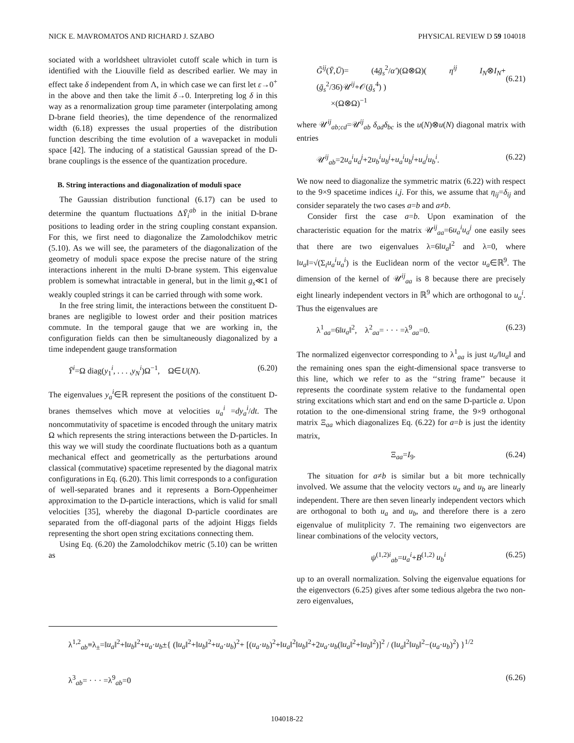NICK E. MAVROMATOS AND RICHARD J. SZABO PHYSICAL REVIEW D 59 104018
sociated with a worldsheet ultraviolet cutoff scale which in turn is identified with the Liouville field as described earlier. We may in effect take δ independent from Λ, in which case we can first let ε→0<sup>+</sup> in the above and then take the limit δ→0. Interpreting log δ in this way as a renormalization group time parameter (interpolating among D-brane field theories), the time dependence of the renormalized width (6.18) expresses the usual properties of the distribution function describing the time evolution of a wavepacket in moduli space [42]. The inducing of a statistical Gaussian spread of the D-brane couplings is the essence of the quantization procedure.
B. String interactions and diagonalization of moduli space
The Gaussian distribution functional (6.17) can be used to determine the quantum fluctuations ΔȲ<sub>i</sub><sup>ab</sup> in the initial D-brane positions to leading order in the string coupling constant expansion. For this, we first need to diagonalize the Zamolodchikov metric (5.10). As we will see, the parameters of the diagonalization of the geometry of moduli space expose the precise nature of the string interactions inherent in the multi D-brane system. This eigenvalue problem is somewhat intractable in general, but in the limit g<sub>s</sub>≪1 of weakly coupled strings it can be carried through with some work.
In the free string limit, the interactions between the constituent D-branes are negligible to lowest order and their position matrices commute. In the temporal gauge that we are working in, the configuration fields can then be simultaneously diagonalized by a time independent gauge transformation
Ȳ<sup>i</sup>=Ω diag(y<sub>1</sub><sup>i</sup>, . . . ,y<sub>N</sub><sup>i</sup>)Ω<sup>−1</sup>, Ω∈U(N). (6.20)
The eigenvalues y<sub>a</sub><sup>i</sup>∈ℝ represent the positions of the constituent D-branes themselves which move at velocities u<sub>a</sub><sup>i</sup> =dy<sub>a</sub><sup>i</sup>/dt. The noncommutativity of spacetime is encoded through the unitary matrix Ω which represents the string interactions between the D-particles. In this way we will study the coordinate fluctuations both as a quantum mechanical effect and geometrically as the perturbations around classical (commutative) spacetime represented by the diagonal matrix configurations in Eq. (6.20). This limit corresponds to a configuration of well-separated branes and it represents a Born-Oppenheimer approximation to the D-particle interactions, which is valid for small velocities [35], whereby the diagonal D-particle coordinates are separated from the off-diagonal parts of the adjoint Higgs fields representing the short open string excitations connecting them.
Using Eq. (6.20) the Zamolodchikov metric (5.10) can be written as
G̃<sup>ij</sup>(Ȳ,Ū)= (4ḡ<sub>s</sub><sup>2</sup>/α′)(Ω⊗Ω)( η<sup>ij</sup> I<sub>N</sub>⊗I<sub>N</sub>+ (ḡ<sub>s</sub><sup>2</sup>/36)𝒰<sup>ij</sup>+𝒪(ḡ<sub>s</sub><sup>4</sup>) )
×(Ω⊗Ω)<sup>−1</sup>
(6.21)
where 𝒰<sup>ij</sup><sub>ab;cd</sub>=𝒰<sup>ij</sup><sub>ab</sub> δ<sub>ad</sub>δ<sub>bc</sub> is the u(N)⊗u(N) diagonal matrix with entries
𝒰<sup>ij</sup><sub>ab</sub>=2u<sub>a</sub><sup>i</sup>u<sub>a</sub><sup>j</sup>+2u<sub>b</sub><sup>i</sup>u<sub>b</sub><sup>j</sup>+u<sub>a</sub><sup>i</sup>u<sub>b</sub><sup>j</sup>+u<sub>a</sub><sup>j</sup>u<sub>b</sub><sup>i</sup>. (6.22)
We now need to diagonalize the symmetric matrix (6.22) with respect to the 9×9 spacetime indices i,j. For this, we assume that η<sub>ij</sub>=δ<sub>ij</sub> and consider separately the two cases a=b and a≠b.
Consider first the case a=b. Upon examination of the characteristic equation for the matrix 𝒰<sup>ij</sup><sub>aa</sub>=6u<sub>a</sub><sup>i</sup>u<sub>a</sub><sup>j</sup> one easily sees that there are two eigenvalues λ=6‖u<sub>a</sub>‖<sup>2</sup> and λ=0, where ‖u<sub>a</sub>‖=√(Σ<sub>i</sub>u<sub>a</sub><sup>i</sup>u<sub>a</sub><sup>i</sup>) is the Euclidean norm of the vector u<sub>a</sub>∈ℝ<sup>9</sup>. The dimension of the kernel of 𝒰<sup>ij</sup><sub>aa</sub> is 8 because there are precisely eight linearly independent vectors in ℝ<sup>9</sup> which are orthogonal to u<sub>a</sub><sup>i</sup>. Thus the eigenvalues are
λ<sup>1</sup><sub>aa</sub>=6‖u<sub>a</sub>‖<sup>2</sup>, λ<sup>2</sup><sub>aa</sub>= · · · =λ<sup>9</sup><sub>aa</sub>=0. (6.23)
The normalized eigenvector corresponding to λ<sup>1</sup><sub>aa</sub> is just u<sub>a</sub>/‖u<sub>a</sub>‖ and the remaining ones span the eight-dimensional space transverse to this line, which we refer to as the ‘‘string frame’’ because it represents the coordinate system relative to the fundamental open string excitations which start and end on the same D-particle a. Upon rotation to the one-dimensional string frame, the 9×9 orthogonal matrix Ξ<sub>aa</sub> which diagonalizes Eq. (6.22) for a=b is just the identity matrix,
Ξ<sub>aa</sub>=I<sub>9</sub>. (6.24)
The situation for a≠b is similar but a bit more technically involved. We assume that the velocity vectors u<sub>a</sub> and u<sub>b</sub> are linearly independent. There are then seven linearly independent vectors which are orthogonal to both u<sub>a</sub> and u<sub>b</sub>, and therefore there is a zero eigenvalue of mulitplicity 7. The remaining two eigenvectors are linear combinations of the velocity vectors,
ψ<sup>(1,2)i</sup><sub>ab</sub>=u<sub>a</sub><sup>i</sup>+B<sup>(1,2)</sup> u<sub>b</sub><sup>i</sup> (6.25)
up to an overall normalization. Solving the eigenvalue equations for the eigenvectors (6.25) gives after some tedious algebra the two non-zero eigenvalues,
λ<sup>1,2</sup><sub>ab</sub>≡λ<sub>±</sub>=‖u<sub>a</sub>‖<sup>2</sup>+‖u<sub>b</sub>‖<sup>2</sup>+u<sub>a</sub>·u<sub>b</sub>±{ (‖u<sub>a</sub>‖<sup>2</sup>+‖u<sub>b</sub>‖<sup>2</sup>+u<sub>a</sub>·u<sub>b</sub>)<sup>2</sup>+ [(u<sub>a</sub>·u<sub>b</sub>)<sup>2</sup>+‖u<sub>a</sub>‖<sup>2</sup>‖u<sub>b</sub>‖<sup>2</sup>+2u<sub>a</sub>·u<sub>b</sub>(‖u<sub>a</sub>‖<sup>2</sup>+‖u<sub>b</sub>‖<sup>2</sup>)]<sup>2</sup> / (‖u<sub>a</sub>‖<sup>2</sup>‖u<sub>b</sub>‖<sup>2</sup>−(u<sub>a</sub>·u<sub>b</sub>)<sup>2</sup>) }<sup>1/2</sup>
λ<sup>3</sup><sub>ab</sub>= · · · =λ<sup>9</sup><sub>ab</sub>=0 (6.26)
104018-22